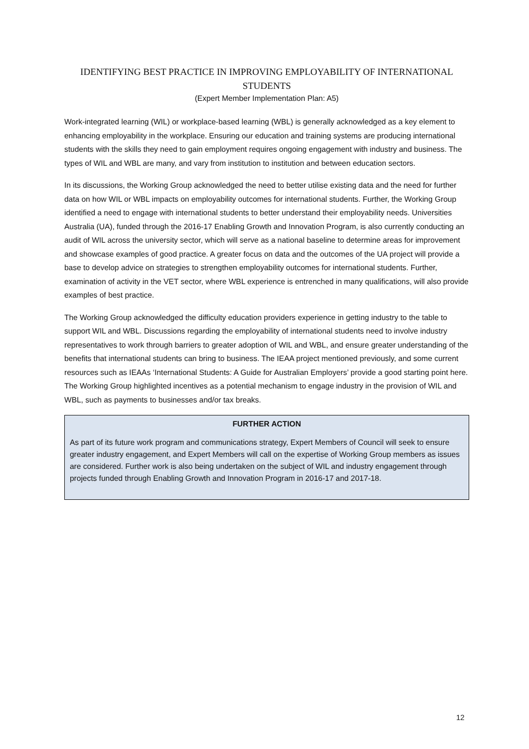IDENTIFYING BEST PRACTICE IN IMPROVING EMPLOYABILITY OF INTERNATIONAL STUDENTS
(Expert Member Implementation Plan: A5)
Work-integrated learning (WIL) or workplace-based learning (WBL) is generally acknowledged as a key element to enhancing employability in the workplace. Ensuring our education and training systems are producing international students with the skills they need to gain employment requires ongoing engagement with industry and business. The types of WIL and WBL are many, and vary from institution to institution and between education sectors.
In its discussions, the Working Group acknowledged the need to better utilise existing data and the need for further data on how WIL or WBL impacts on employability outcomes for international students. Further, the Working Group identified a need to engage with international students to better understand their employability needs. Universities Australia (UA), funded through the 2016-17 Enabling Growth and Innovation Program, is also currently conducting an audit of WIL across the university sector, which will serve as a national baseline to determine areas for improvement and showcase examples of good practice. A greater focus on data and the outcomes of the UA project will provide a base to develop advice on strategies to strengthen employability outcomes for international students. Further, examination of activity in the VET sector, where WBL experience is entrenched in many qualifications, will also provide examples of best practice.
The Working Group acknowledged the difficulty education providers experience in getting industry to the table to support WIL and WBL. Discussions regarding the employability of international students need to involve industry representatives to work through barriers to greater adoption of WIL and WBL, and ensure greater understanding of the benefits that international students can bring to business. The IEAA project mentioned previously, and some current resources such as IEAAs ‘International Students: A Guide for Australian Employers’ provide a good starting point here. The Working Group highlighted incentives as a potential mechanism to engage industry in the provision of WIL and WBL, such as payments to businesses and/or tax breaks.
FURTHER ACTION
As part of its future work program and communications strategy, Expert Members of Council will seek to ensure greater industry engagement, and Expert Members will call on the expertise of Working Group members as issues are considered. Further work is also being undertaken on the subject of WIL and industry engagement through projects funded through Enabling Growth and Innovation Program in 2016-17 and 2017-18.
12